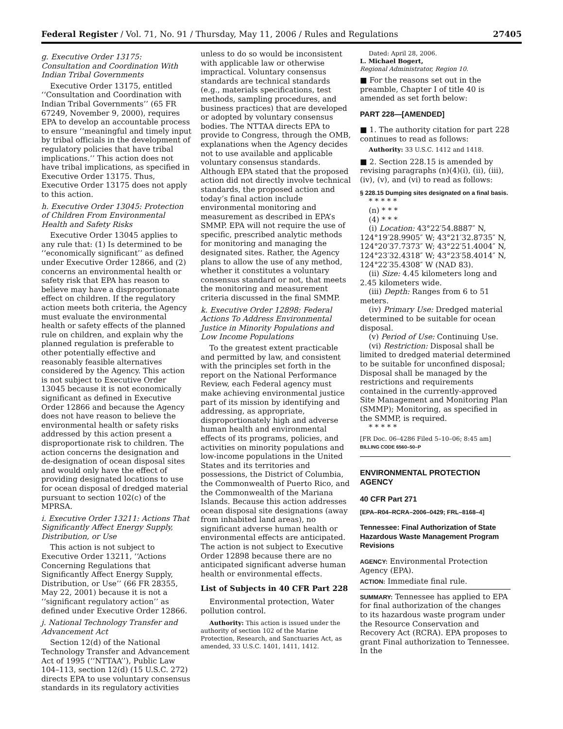Federal Register / Vol. 71, No. 91 / Thursday, May 11, 2006 / Rules and Regulations 27405
g. Executive Order 13175: Consultation and Coordination With Indian Tribal Governments
Executive Order 13175, entitled ‘‘Consultation and Coordination with Indian Tribal Governments’’ (65 FR 67249, November 9, 2000), requires EPA to develop an accountable process to ensure ‘‘meaningful and timely input by tribal officials in the development of regulatory policies that have tribal implications.’’ This action does not have tribal implications, as specified in Executive Order 13175. Thus, Executive Order 13175 does not apply to this action.
h. Executive Order 13045: Protection of Children From Environmental Health and Safety Risks
Executive Order 13045 applies to any rule that: (1) Is determined to be ‘‘economically significant’’ as defined under Executive Order 12866, and (2) concerns an environmental health or safety risk that EPA has reason to believe may have a disproportionate effect on children. If the regulatory action meets both criteria, the Agency must evaluate the environmental health or safety effects of the planned rule on children, and explain why the planned regulation is preferable to other potentially effective and reasonably feasible alternatives considered by the Agency. This action is not subject to Executive Order 13045 because it is not economically significant as defined in Executive Order 12866 and because the Agency does not have reason to believe the environmental health or safety risks addressed by this action present a disproportionate risk to children. The action concerns the designation and de-designation of ocean disposal sites and would only have the effect of providing designated locations to use for ocean disposal of dredged material pursuant to section 102(c) of the MPRSA.
i. Executive Order 13211: Actions That Significantly Affect Energy Supply, Distribution, or Use
This action is not subject to Executive Order 13211, ‘‘Actions Concerning Regulations that Significantly Affect Energy Supply, Distribution, or Use’’ (66 FR 28355, May 22, 2001) because it is not a ‘‘significant regulatory action’’ as defined under Executive Order 12866.
j. National Technology Transfer and Advancement Act
Section 12(d) of the National Technology Transfer and Advancement Act of 1995 (‘‘NTTAA’’), Public Law 104–113, section 12(d) (15 U.S.C. 272) directs EPA to use voluntary consensus standards in its regulatory activities
unless to do so would be inconsistent with applicable law or otherwise impractical. Voluntary consensus standards are technical standards (e.g., materials specifications, test methods, sampling procedures, and business practices) that are developed or adopted by voluntary consensus bodies. The NTTAA directs EPA to provide to Congress, through the OMB, explanations when the Agency decides not to use available and applicable voluntary consensus standards. Although EPA stated that the proposed action did not directly involve technical standards, the proposed action and today’s final action include environmental monitoring and measurement as described in EPA’s SMMP. EPA will not require the use of specific, prescribed analytic methods for monitoring and managing the designated sites. Rather, the Agency plans to allow the use of any method, whether it constitutes a voluntary consensus standard or not, that meets the monitoring and measurement criteria discussed in the final SMMP.
k. Executive Order 12898: Federal Actions To Address Environmental Justice in Minority Populations and Low Income Populations
To the greatest extent practicable and permitted by law, and consistent with the principles set forth in the report on the National Performance Review, each Federal agency must make achieving environmental justice part of its mission by identifying and addressing, as appropriate, disproportionately high and adverse human health and environmental effects of its programs, policies, and activities on minority populations and low-income populations in the United States and its territories and possessions, the District of Columbia, the Commonwealth of Puerto Rico, and the Commonwealth of the Mariana Islands. Because this action addresses ocean disposal site designations (away from inhabited land areas), no significant adverse human health or environmental effects are anticipated. The action is not subject to Executive Order 12898 because there are no anticipated significant adverse human health or environmental effects.
List of Subjects in 40 CFR Part 228
Environmental protection, Water pollution control.
Authority: This action is issued under the authority of section 102 of the Marine Protection, Research, and Sanctuaries Act, as amended, 33 U.S.C. 1401, 1411, 1412.
Dated: April 28, 2006.
L. Michael Bogert,
Regional Administrator, Region 10.
■ For the reasons set out in the preamble, Chapter I of title 40 is amended as set forth below:
PART 228—[AMENDED]
■ 1. The authority citation for part 228 continues to read as follows:
Authority: 33 U.S.C. 1412 and 1418.
■ 2. Section 228.15 is amended by revising paragraphs (n)(4)(i), (ii), (iii), (iv), (v), and (vi) to read as follows:
§ 228.15 Dumping sites designated on a final basis.
* * * * *
(n) * * *
(4) * * *
(i) Location: 43°22′54.8887″ N, 124°19′28.9905″ W; 43°21′32.8735″ N, 124°20′37.7373″ W; 43°22′51.4004″ N, 124°23′32.4318″ W; 43°23′58.4014″ N, 124°22′35.4308″ W (NAD 83).
(ii) Size: 4.45 kilometers long and 2.45 kilometers wide.
(iii) Depth: Ranges from 6 to 51 meters.
(iv) Primary Use: Dredged material determined to be suitable for ocean disposal.
(v) Period of Use: Continuing Use.
(vi) Restriction: Disposal shall be limited to dredged material determined to be suitable for unconfined disposal; Disposal shall be managed by the restrictions and requirements contained in the currently-approved Site Management and Monitoring Plan (SMMP); Monitoring, as specified in the SMMP, is required.
* * * * *
[FR Doc. 06–4286 Filed 5–10–06; 8:45 am]
BILLING CODE 6560–50–P
ENVIRONMENTAL PROTECTION AGENCY
40 CFR Part 271
[EPA–R04–RCRA–2006–0429; FRL–8168–4]
Tennessee: Final Authorization of State Hazardous Waste Management Program Revisions
AGENCY: Environmental Protection Agency (EPA).
ACTION: Immediate final rule.
SUMMARY: Tennessee has applied to EPA for final authorization of the changes to its hazardous waste program under the Resource Conservation and Recovery Act (RCRA). EPA proposes to grant Final authorization to Tennessee. In the